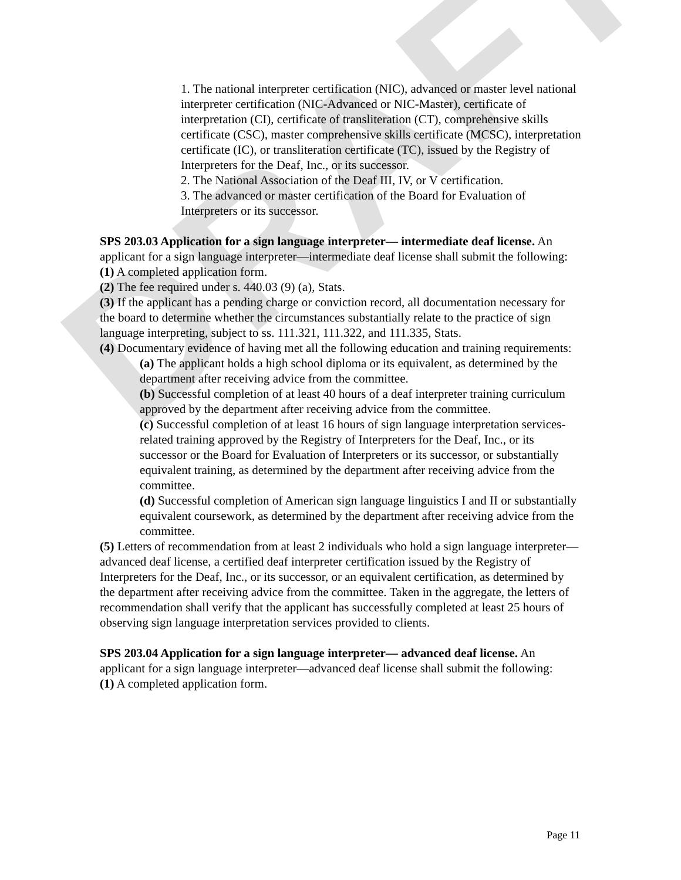DRAFT
1. The national interpreter certification (NIC), advanced or master level national interpreter certification (NIC-Advanced or NIC-Master), certificate of interpretation (CI), certificate of transliteration (CT), comprehensive skills certificate (CSC), master comprehensive skills certificate (MCSC), interpretation certificate (IC), or transliteration certificate (TC), issued by the Registry of Interpreters for the Deaf, Inc., or its successor.
2. The National Association of the Deaf III, IV, or V certification.
3. The advanced or master certification of the Board for Evaluation of Interpreters or its successor.
SPS 203.03 Application for a sign language interpreter— intermediate deaf license. An applicant for a sign language interpreter—intermediate deaf license shall submit the following:
(1) A completed application form.
(2) The fee required under s. 440.03 (9) (a), Stats.
(3) If the applicant has a pending charge or conviction record, all documentation necessary for the board to determine whether the circumstances substantially relate to the practice of sign language interpreting, subject to ss. 111.321, 111.322, and 111.335, Stats.
(4) Documentary evidence of having met all the following education and training requirements:
(a) The applicant holds a high school diploma or its equivalent, as determined by the department after receiving advice from the committee.
(b) Successful completion of at least 40 hours of a deaf interpreter training curriculum approved by the department after receiving advice from the committee.
(c) Successful completion of at least 16 hours of sign language interpretation services-related training approved by the Registry of Interpreters for the Deaf, Inc., or its successor or the Board for Evaluation of Interpreters or its successor, or substantially equivalent training, as determined by the department after receiving advice from the committee.
(d) Successful completion of American sign language linguistics I and II or substantially equivalent coursework, as determined by the department after receiving advice from the committee.
(5) Letters of recommendation from at least 2 individuals who hold a sign language interpreter—advanced deaf license, a certified deaf interpreter certification issued by the Registry of Interpreters for the Deaf, Inc., or its successor, or an equivalent certification, as determined by the department after receiving advice from the committee. Taken in the aggregate, the letters of recommendation shall verify that the applicant has successfully completed at least 25 hours of observing sign language interpretation services provided to clients.
SPS 203.04 Application for a sign language interpreter— advanced deaf license. An applicant for a sign language interpreter—advanced deaf license shall submit the following:
(1) A completed application form.
Page 11